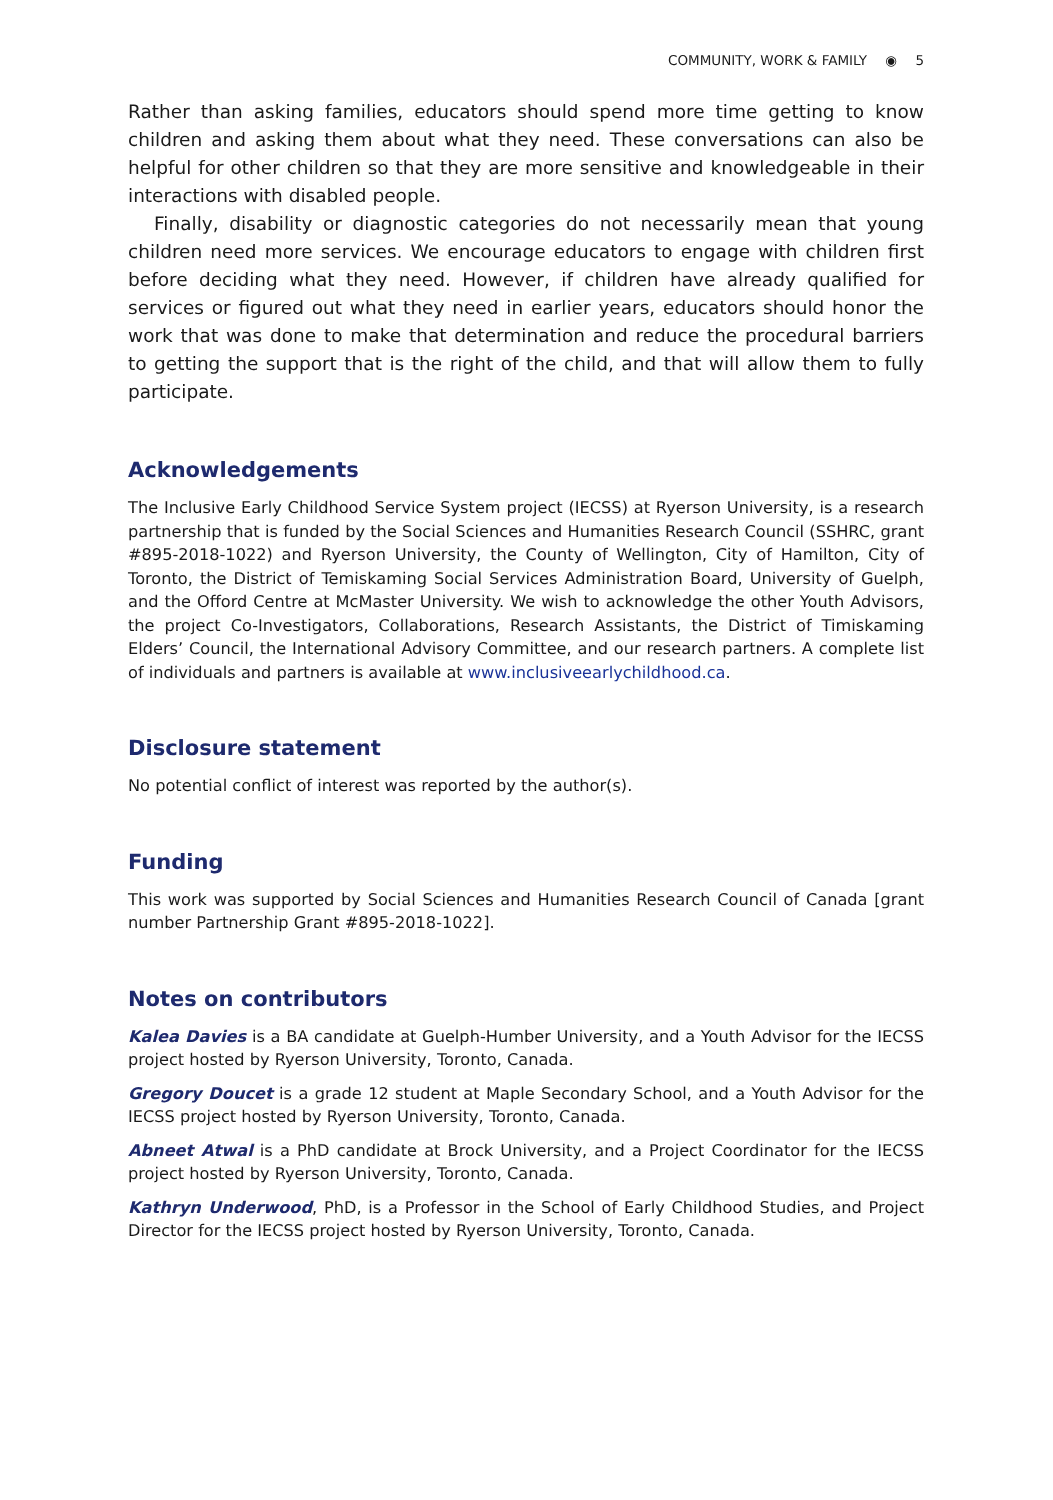COMMUNITY, WORK & FAMILY ◉ 5
Rather than asking families, educators should spend more time getting to know children and asking them about what they need. These conversations can also be helpful for other children so that they are more sensitive and knowledgeable in their interactions with disabled people.
Finally, disability or diagnostic categories do not necessarily mean that young children need more services. We encourage educators to engage with children first before deciding what they need. However, if children have already qualified for services or figured out what they need in earlier years, educators should honor the work that was done to make that determination and reduce the procedural barriers to getting the support that is the right of the child, and that will allow them to fully participate.
Acknowledgements
The Inclusive Early Childhood Service System project (IECSS) at Ryerson University, is a research partnership that is funded by the Social Sciences and Humanities Research Council (SSHRC, grant #895-2018-1022) and Ryerson University, the County of Wellington, City of Hamilton, City of Toronto, the District of Temiskaming Social Services Administration Board, University of Guelph, and the Offord Centre at McMaster University. We wish to acknowledge the other Youth Advisors, the project Co-Investigators, Collaborations, Research Assistants, the District of Timiskaming Elders’ Council, the International Advisory Committee, and our research partners. A complete list of individuals and partners is available at www.inclusiveearlychildhood.ca.
Disclosure statement
No potential conflict of interest was reported by the author(s).
Funding
This work was supported by Social Sciences and Humanities Research Council of Canada [grant number Partnership Grant #895-2018-1022].
Notes on contributors
Kalea Davies is a BA candidate at Guelph-Humber University, and a Youth Advisor for the IECSS project hosted by Ryerson University, Toronto, Canada.
Gregory Doucet is a grade 12 student at Maple Secondary School, and a Youth Advisor for the IECSS project hosted by Ryerson University, Toronto, Canada.
Abneet Atwal is a PhD candidate at Brock University, and a Project Coordinator for the IECSS project hosted by Ryerson University, Toronto, Canada.
Kathryn Underwood, PhD, is a Professor in the School of Early Childhood Studies, and Project Director for the IECSS project hosted by Ryerson University, Toronto, Canada.